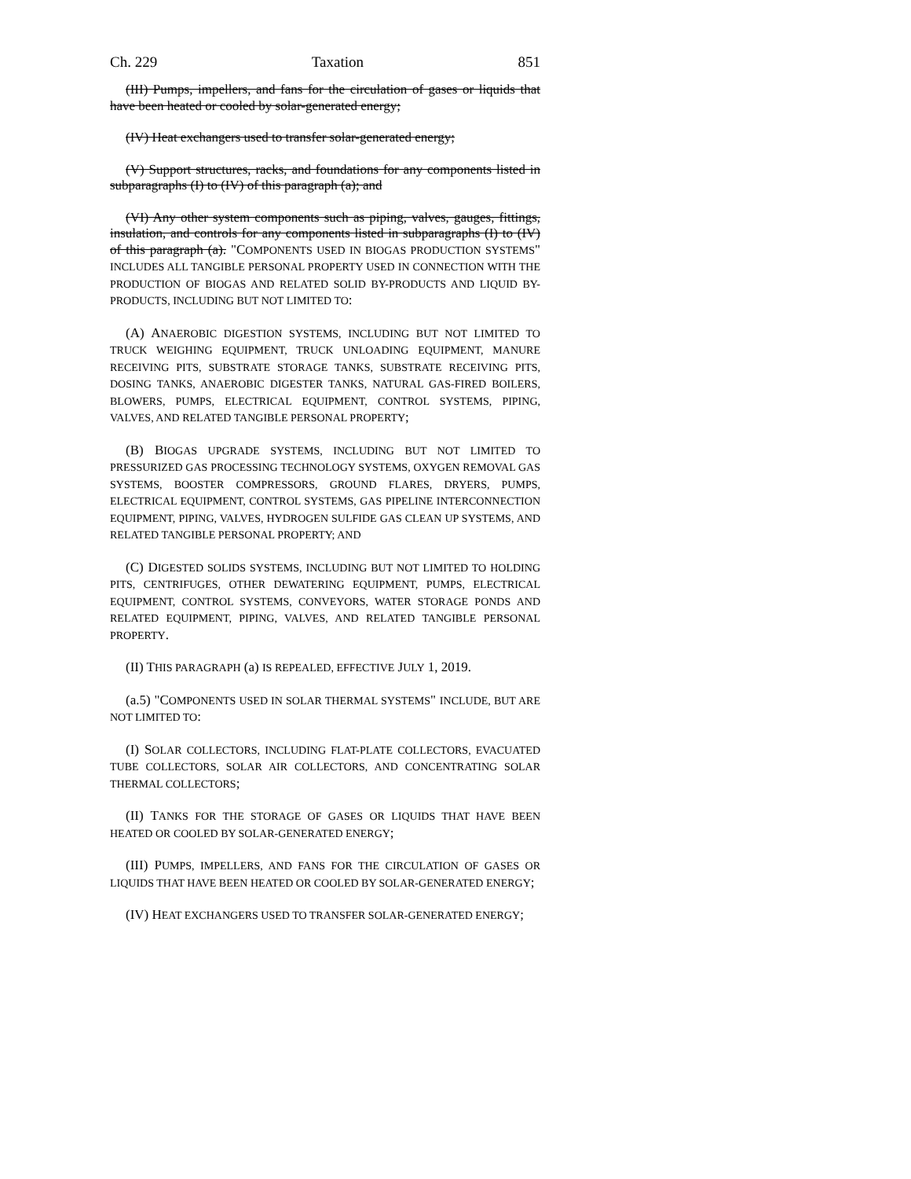Ch. 229 Taxation 851
(III) Pumps, impellers, and fans for the circulation of gases or liquids that have been heated or cooled by solar-generated energy;
(IV) Heat exchangers used to transfer solar-generated energy;
(V) Support structures, racks, and foundations for any components listed in subparagraphs (I) to (IV) of this paragraph (a); and
(VI) Any other system components such as piping, valves, gauges, fittings, insulation, and controls for any components listed in subparagraphs (I) to (IV) of this paragraph (a). "COMPONENTS USED IN BIOGAS PRODUCTION SYSTEMS" INCLUDES ALL TANGIBLE PERSONAL PROPERTY USED IN CONNECTION WITH THE PRODUCTION OF BIOGAS AND RELATED SOLID BY-PRODUCTS AND LIQUID BY-PRODUCTS, INCLUDING BUT NOT LIMITED TO:
(A) ANAEROBIC DIGESTION SYSTEMS, INCLUDING BUT NOT LIMITED TO TRUCK WEIGHING EQUIPMENT, TRUCK UNLOADING EQUIPMENT, MANURE RECEIVING PITS, SUBSTRATE STORAGE TANKS, SUBSTRATE RECEIVING PITS, DOSING TANKS, ANAEROBIC DIGESTER TANKS, NATURAL GAS-FIRED BOILERS, BLOWERS, PUMPS, ELECTRICAL EQUIPMENT, CONTROL SYSTEMS, PIPING, VALVES, AND RELATED TANGIBLE PERSONAL PROPERTY;
(B) BIOGAS UPGRADE SYSTEMS, INCLUDING BUT NOT LIMITED TO PRESSURIZED GAS PROCESSING TECHNOLOGY SYSTEMS, OXYGEN REMOVAL GAS SYSTEMS, BOOSTER COMPRESSORS, GROUND FLARES, DRYERS, PUMPS, ELECTRICAL EQUIPMENT, CONTROL SYSTEMS, GAS PIPELINE INTERCONNECTION EQUIPMENT, PIPING, VALVES, HYDROGEN SULFIDE GAS CLEAN UP SYSTEMS, AND RELATED TANGIBLE PERSONAL PROPERTY; AND
(C) DIGESTED SOLIDS SYSTEMS, INCLUDING BUT NOT LIMITED TO HOLDING PITS, CENTRIFUGES, OTHER DEWATERING EQUIPMENT, PUMPS, ELECTRICAL EQUIPMENT, CONTROL SYSTEMS, CONVEYORS, WATER STORAGE PONDS AND RELATED EQUIPMENT, PIPING, VALVES, AND RELATED TANGIBLE PERSONAL PROPERTY.
(II) THIS PARAGRAPH (a) IS REPEALED, EFFECTIVE JULY 1, 2019.
(a.5) "COMPONENTS USED IN SOLAR THERMAL SYSTEMS" INCLUDE, BUT ARE NOT LIMITED TO:
(I) SOLAR COLLECTORS, INCLUDING FLAT-PLATE COLLECTORS, EVACUATED TUBE COLLECTORS, SOLAR AIR COLLECTORS, AND CONCENTRATING SOLAR THERMAL COLLECTORS;
(II) TANKS FOR THE STORAGE OF GASES OR LIQUIDS THAT HAVE BEEN HEATED OR COOLED BY SOLAR-GENERATED ENERGY;
(III) PUMPS, IMPELLERS, AND FANS FOR THE CIRCULATION OF GASES OR LIQUIDS THAT HAVE BEEN HEATED OR COOLED BY SOLAR-GENERATED ENERGY;
(IV) HEAT EXCHANGERS USED TO TRANSFER SOLAR-GENERATED ENERGY;